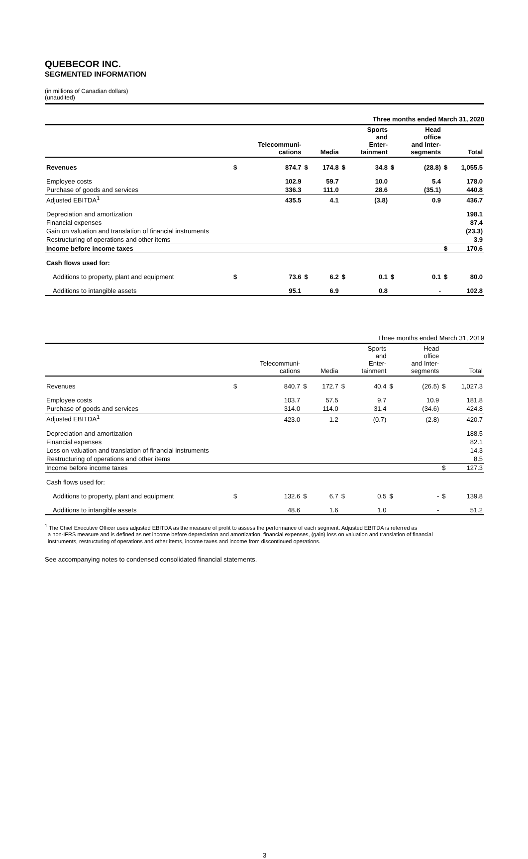QUEBECOR INC.
SEGMENTED INFORMATION
(in millions of Canadian dollars)
(unaudited)
| Three months ended March 31, 2020 | | | | | | | | | | |
| | | Telecommuni- cations | | Media | | Sports and Enter- tainment | | Head office and Inter- segments | | Total |
| Revenues | $ | 874.7 | $ | 174.8 | $ | 34.8 | $ | (28.8) | $ | 1,055.5 |
| Employee costs | | 102.9 | | 59.7 | | 10.0 | | 5.4 | | 178.0 |
| Purchase of goods and services | | 336.3 | | 111.0 | | 28.6 | | (35.1) | | 440.8 |
| Adjusted EBITDA<sup>1</sup> | | 435.5 | | 4.1 | | (3.8) | | 0.9 | | 436.7 |
| Depreciation and amortization | | | | | | | | | | 198.1 |
| Financial expenses | | | | | | | | | | 87.4 |
| Gain on valuation and translation of financial instruments | | | | | | | | | | (23.3) |
| Restructuring of operations and other items | | | | | | | | | | 3.9 |
| Income before income taxes | | | | | | | | | $ | 170.6 |
| Cash flows used for: | | | | | | | | | | |
| Additions to property, plant and equipment | $ | 73.6 | $ | 6.2 | $ | 0.1 | $ | 0.1 | $ | 80.0 |
| Additions to intangible assets | | 95.1 | | 6.9 | | 0.8 | | - | | 102.8 |
| Three months ended March 31, 2019 | | | | | | | | | | |
| | | Telecommuni- cations | | Media | | Sports and Enter- tainment | | Head office and Inter- segments | | Total |
| Revenues | $ | 840.7 | $ | 172.7 | $ | 40.4 | $ | (26.5) | $ | 1,027.3 |
| Employee costs | | 103.7 | | 57.5 | | 9.7 | | 10.9 | | 181.8 |
| Purchase of goods and services | | 314.0 | | 114.0 | | 31.4 | | (34.6) | | 424.8 |
| Adjusted EBITDA<sup>1</sup> | | 423.0 | | 1.2 | | (0.7) | | (2.8) | | 420.7 |
| Depreciation and amortization | | | | | | | | | | 188.5 |
| Financial expenses | | | | | | | | | | 82.1 |
| Loss on valuation and translation of financial instruments | | | | | | | | | | 14.3 |
| Restructuring of operations and other items | | | | | | | | | | 8.5 |
| Income before income taxes | | | | | | | | | $ | 127.3 |
| Cash flows used for: | | | | | | | | | | |
| Additions to property, plant and equipment | $ | 132.6 | $ | 6.7 | $ | 0.5 | $ | - | $ | 139.8 |
| Additions to intangible assets | | 48.6 | | 1.6 | | 1.0 | | - | | 51.2 |
<sup>1</sup> The Chief Executive Officer uses adjusted EBITDA as the measure of profit to assess the performance of each segment. Adjusted EBITDA is referred as
a non-IFRS measure and is defined as net income before depreciation and amortization, financial expenses, (gain) loss on valuation and translation of financial
instruments, restructuring of operations and other items, income taxes and income from discontinued operations.
See accompanying notes to condensed consolidated financial statements.
3